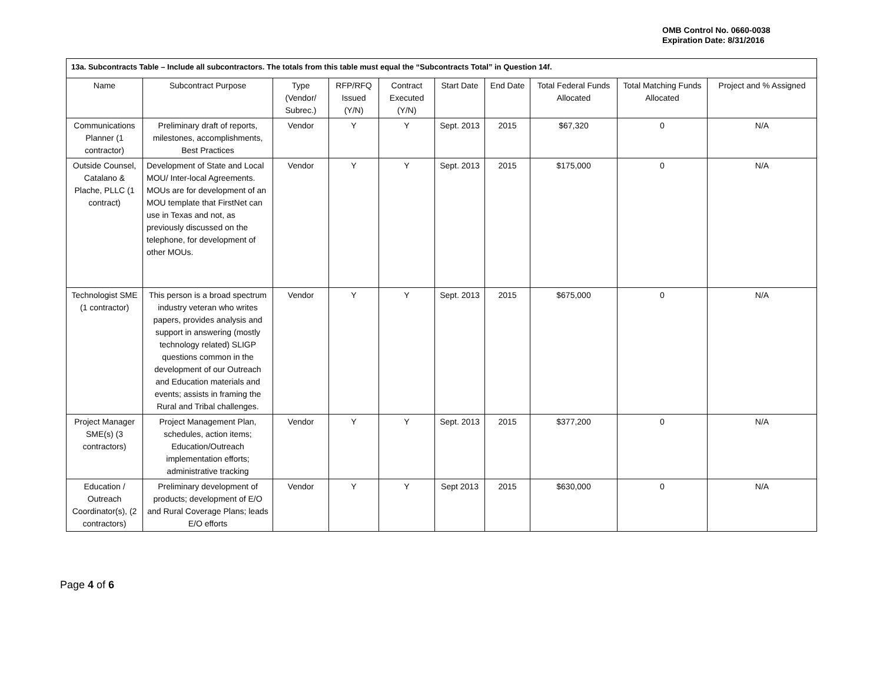OMB Control No. 0660-0038
Expiration Date: 8/31/2016
| 13a. Subcontracts Table – Include all subcontractors. The totals from this table must equal the “Subcontracts Total” in Question 14f. | | | | | | | | | |
| Name | Subcontract Purpose | Type (Vendor/ Subrec.) | RFP/RFQ Issued (Y/N) | Contract Executed (Y/N) | Start Date | End Date | Total Federal Funds Allocated | Total Matching Funds Allocated | Project and % Assigned |
| Communications Planner (1 contractor) | Preliminary draft of reports, milestones, accomplishments, Best Practices | Vendor | Y | Y | Sept. 2013 | 2015 | $67,320 | 0 | N/A |
| Outside Counsel, Catalano & Plache, PLLC (1 contract) | Development of State and Local MOU/ Inter-local Agreements. MOUs are for development of an MOU template that FirstNet can use in Texas and not, as previously discussed on the telephone, for development of other MOUs. | Vendor | Y | Y | Sept. 2013 | 2015 | $175,000 | 0 | N/A |
| Technologist SME (1 contractor) | This person is a broad spectrum industry veteran who writes papers, provides analysis and support in answering (mostly technology related) SLIGP questions common in the development of our Outreach and Education materials and events; assists in framing the Rural and Tribal challenges. | Vendor | Y | Y | Sept. 2013 | 2015 | $675,000 | 0 | N/A |
| Project Manager SME(s) (3 contractors) | Project Management Plan, schedules, action items; Education/Outreach implementation efforts; administrative tracking | Vendor | Y | Y | Sept. 2013 | 2015 | $377,200 | 0 | N/A |
| Education / Outreach Coordinator(s), (2 contractors) | Preliminary development of products; development of E/O and Rural Coverage Plans; leads E/O efforts | Vendor | Y | Y | Sept 2013 | 2015 | $630,000 | 0 | N/A |
Page 4 of 6